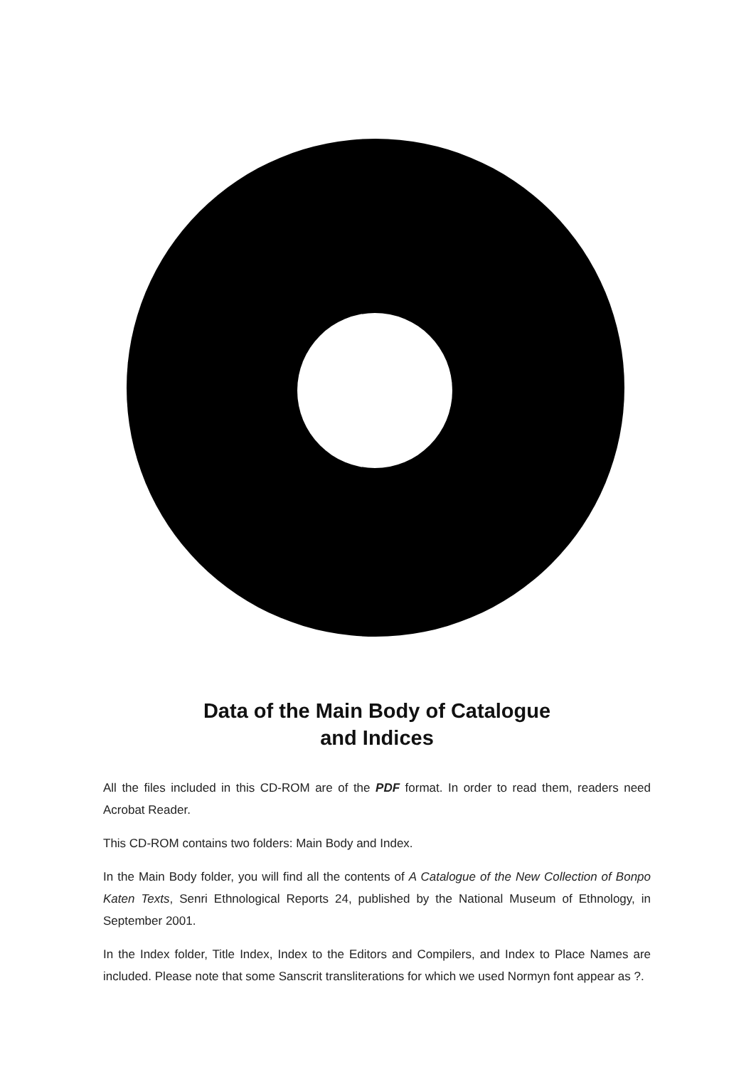Data of the Main Body of Catalogue
and Indices
All the files included in this CD-ROM are of the PDF format. In order to read them, readers need Acrobat Reader.
This CD-ROM contains two folders: Main Body and Index.
In the Main Body folder, you will find all the contents of A Catalogue of the New Collection of Bonpo Katen Texts, Senri Ethnological Reports 24, published by the National Museum of Ethnology, in September 2001.
In the Index folder, Title Index, Index to the Editors and Compilers, and Index to Place Names are included. Please note that some Sanscrit transliterations for which we used Normyn font appear as ?.